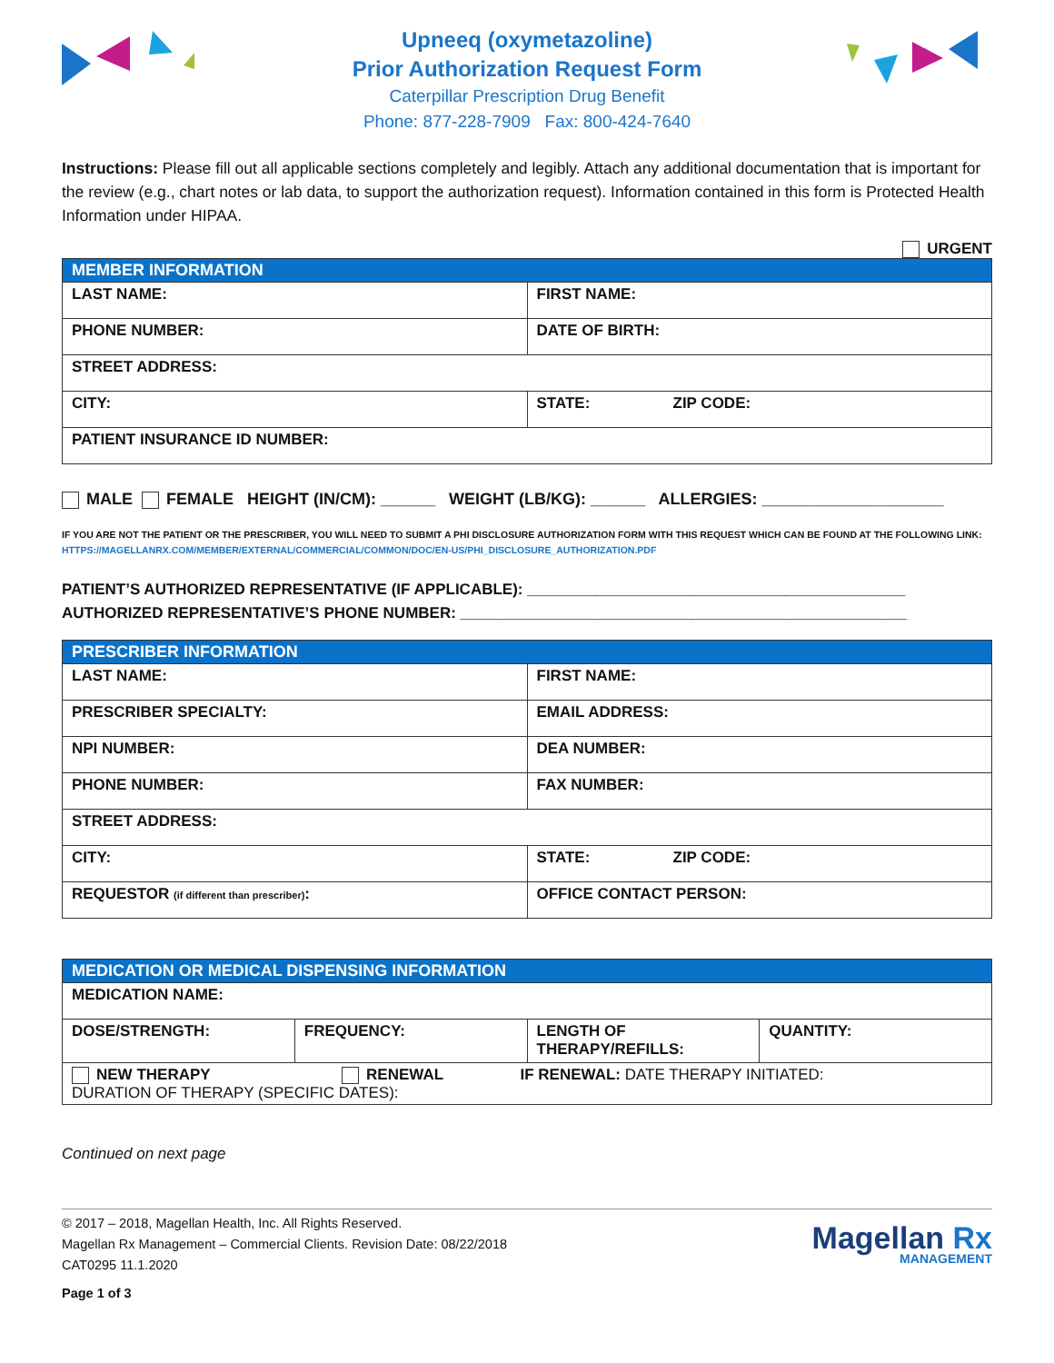Upneeq (oxymetazoline)
Prior Authorization Request Form
Caterpillar Prescription Drug Benefit
Phone: 877-228-7909 Fax: 800-424-7640
Instructions: Please fill out all applicable sections completely and legibly. Attach any additional documentation that is important for the review (e.g., chart notes or lab data, to support the authorization request). Information contained in this form is Protected Health Information under HIPAA.
URGENT
| MEMBER INFORMATION | | |
| --- | --- | --- |
| LAST NAME: | FIRST NAME: | |
| PHONE NUMBER: | DATE OF BIRTH: | |
| STREET ADDRESS: | | |
| CITY: | STATE: | ZIP CODE: |
| PATIENT INSURANCE ID NUMBER: | | |
MALE FEMALE HEIGHT (IN/CM): ______ WEIGHT (LB/KG): ______ ALLERGIES: ____________________
IF YOU ARE NOT THE PATIENT OR THE PRESCRIBER, YOU WILL NEED TO SUBMIT A PHI DISCLOSURE AUTHORIZATION FORM WITH THIS REQUEST WHICH CAN BE FOUND AT THE FOLLOWING LINK: HTTPS://MAGELLANRX.COM/MEMBER/EXTERNAL/COMMERCIAL/COMMON/DOC/EN-US/PHI_DISCLOSURE_AUTHORIZATION.PDF
PATIENT’S AUTHORIZED REPRESENTATIVE (IF APPLICABLE): ____________________________________________
AUTHORIZED REPRESENTATIVE’S PHONE NUMBER: ____________________________________________________
| PRESCRIBER INFORMATION | | |
| --- | --- | --- |
| LAST NAME: | FIRST NAME: | |
| PRESCRIBER SPECIALTY: | EMAIL ADDRESS: | |
| NPI NUMBER: | DEA NUMBER: | |
| PHONE NUMBER: | FAX NUMBER: | |
| STREET ADDRESS: | | |
| CITY: | STATE: | ZIP CODE: |
| REQUESTOR (if different than prescriber) : | OFFICE CONTACT PERSON: | |
| MEDICATION OR MEDICAL DISPENSING INFORMATION | | | |
| --- | --- | --- | --- |
| MEDICATION NAME: | | | |
| DOSE/STRENGTH: | FREQUENCY: | LENGTH OF THERAPY/REFILLS: | QUANTITY: |
| NEW THERAPY RENEWAL IF RENEWAL: DATE THERAPY INITIATED: DURATION OF THERAPY (SPECIFIC DATES): | | | |
Continued on next page
© 2017 – 2018, Magellan Health, Inc. All Rights Reserved.
Magellan Rx Management – Commercial Clients. Revision Date: 08/22/2018
CAT0295 11.1.2020
Page 1 of 3
Magellan Rx
MANAGEMENT